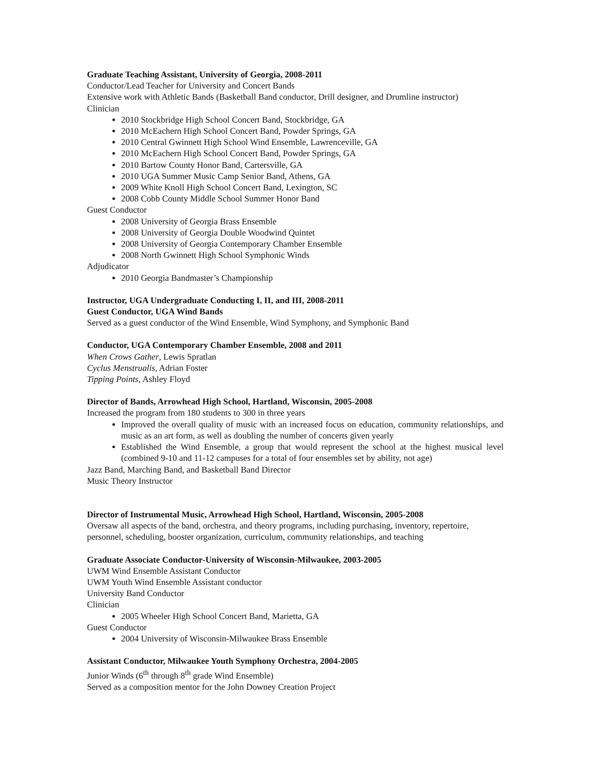Graduate Teaching Assistant, University of Georgia, 2008-2011
Conductor/Lead Teacher for University and Concert Bands
Extensive work with Athletic Bands (Basketball Band conductor, Drill designer, and Drumline instructor)
Clinician
2010 Stockbridge High School Concert Band, Stockbridge, GA
2010 McEachern High School Concert Band, Powder Springs, GA
2010 Central Gwinnett High School Wind Ensemble, Lawrenceville, GA
2010 McEachern High School Concert Band, Powder Springs, GA
2010 Bartow County Honor Band, Cartersville, GA
2010 UGA Summer Music Camp Senior Band, Athens, GA
2009 White Knoll High School Concert Band, Lexington, SC
2008 Cobb County Middle School Summer Honor Band
Guest Conductor
2008 University of Georgia Brass Ensemble
2008 University of Georgia Double Woodwind Quintet
2008 University of Georgia Contemporary Chamber Ensemble
2008 North Gwinnett High School Symphonic Winds
Adjudicator
2010 Georgia Bandmaster’s Championship
Instructor, UGA Undergraduate Conducting I, II, and III, 2008-2011
Guest Conductor, UGA Wind Bands
Served as a guest conductor of the Wind Ensemble, Wind Symphony, and Symphonic Band
Conductor, UGA Contemporary Chamber Ensemble, 2008 and 2011
When Crows Gather, Lewis Spratlan
Cyclus Menstrualis, Adrian Foster
Tipping Points, Ashley Floyd
Director of Bands, Arrowhead High School, Hartland, Wisconsin, 2005-2008
Increased the program from 180 students to 300 in three years
Improved the overall quality of music with an increased focus on education, community relationships, and music as an art form, as well as doubling the number of concerts given yearly
Established the Wind Ensemble, a group that would represent the school at the highest musical level (combined 9-10 and 11-12 campuses for a total of four ensembles set by ability, not age)
Jazz Band, Marching Band, and Basketball Band Director
Music Theory Instructor
Director of Instrumental Music, Arrowhead High School, Hartland, Wisconsin, 2005-2008
Oversaw all aspects of the band, orchestra, and theory programs, including purchasing, inventory, repertoire, personnel, scheduling, booster organization, curriculum, community relationships, and teaching
Graduate Associate Conductor-University of Wisconsin-Milwaukee, 2003-2005
UWM Wind Ensemble Assistant Conductor
UWM Youth Wind Ensemble Assistant conductor
University Band Conductor
Clinician
2005 Wheeler High School Concert Band, Marietta, GA
Guest Conductor
2004 University of Wisconsin-Milwaukee Brass Ensemble
Assistant Conductor, Milwaukee Youth Symphony Orchestra, 2004-2005
Junior Winds (6<sup>th</sup> through 8<sup>th</sup> grade Wind Ensemble)
Served as a composition mentor for the John Downey Creation Project